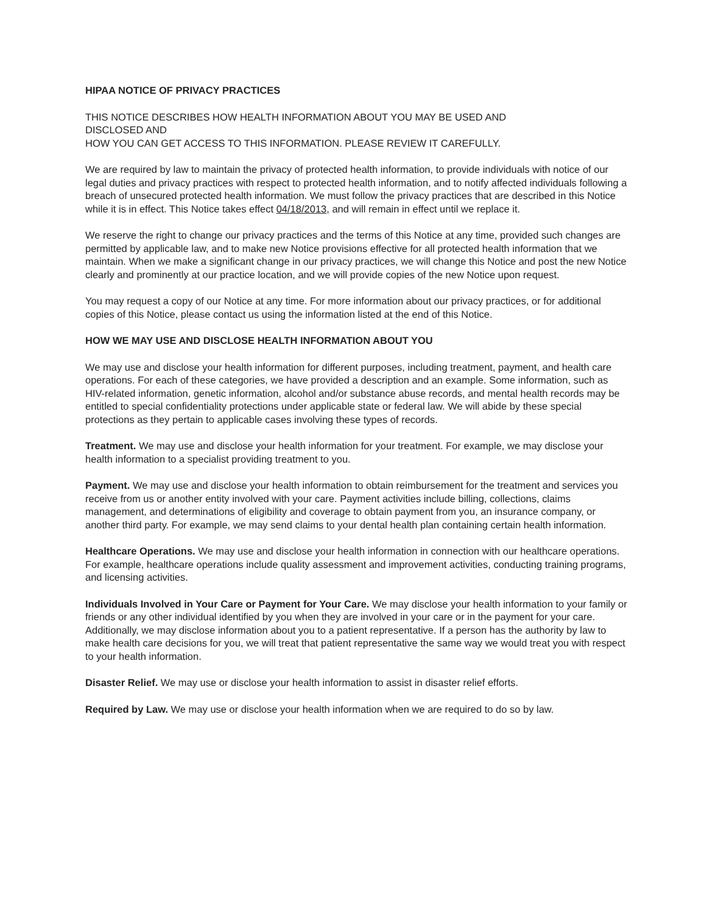HIPAA NOTICE OF PRIVACY PRACTICES
THIS NOTICE DESCRIBES HOW HEALTH INFORMATION ABOUT YOU MAY BE USED AND
DISCLOSED AND
HOW YOU CAN GET ACCESS TO THIS INFORMATION. PLEASE REVIEW IT CAREFULLY.
We are required by law to maintain the privacy of protected health information, to provide individuals with notice of our legal duties and privacy practices with respect to protected health information, and to notify affected individuals following a breach of unsecured protected health information. We must follow the privacy practices that are described in this Notice while it is in effect. This Notice takes effect 04/18/2013, and will remain in effect until we replace it.
We reserve the right to change our privacy practices and the terms of this Notice at any time, provided such changes are permitted by applicable law, and to make new Notice provisions effective for all protected health information that we maintain. When we make a significant change in our privacy practices, we will change this Notice and post the new Notice clearly and prominently at our practice location, and we will provide copies of the new Notice upon request.
You may request a copy of our Notice at any time. For more information about our privacy practices, or for additional copies of this Notice, please contact us using the information listed at the end of this Notice.
HOW WE MAY USE AND DISCLOSE HEALTH INFORMATION ABOUT YOU
We may use and disclose your health information for different purposes, including treatment, payment, and health care operations. For each of these categories, we have provided a description and an example. Some information, such as HIV-related information, genetic information, alcohol and/or substance abuse records, and mental health records may be entitled to special confidentiality protections under applicable state or federal law. We will abide by these special protections as they pertain to applicable cases involving these types of records.
Treatment. We may use and disclose your health information for your treatment. For example, we may disclose your health information to a specialist providing treatment to you.
Payment. We may use and disclose your health information to obtain reimbursement for the treatment and services you receive from us or another entity involved with your care. Payment activities include billing, collections, claims management, and determinations of eligibility and coverage to obtain payment from you, an insurance company, or another third party. For example, we may send claims to your dental health plan containing certain health information.
Healthcare Operations. We may use and disclose your health information in connection with our healthcare operations. For example, healthcare operations include quality assessment and improvement activities, conducting training programs, and licensing activities.
Individuals Involved in Your Care or Payment for Your Care. We may disclose your health information to your family or friends or any other individual identified by you when they are involved in your care or in the payment for your care. Additionally, we may disclose information about you to a patient representative. If a person has the authority by law to make health care decisions for you, we will treat that patient representative the same way we would treat you with respect to your health information.
Disaster Relief. We may use or disclose your health information to assist in disaster relief efforts.
Required by Law. We may use or disclose your health information when we are required to do so by law.